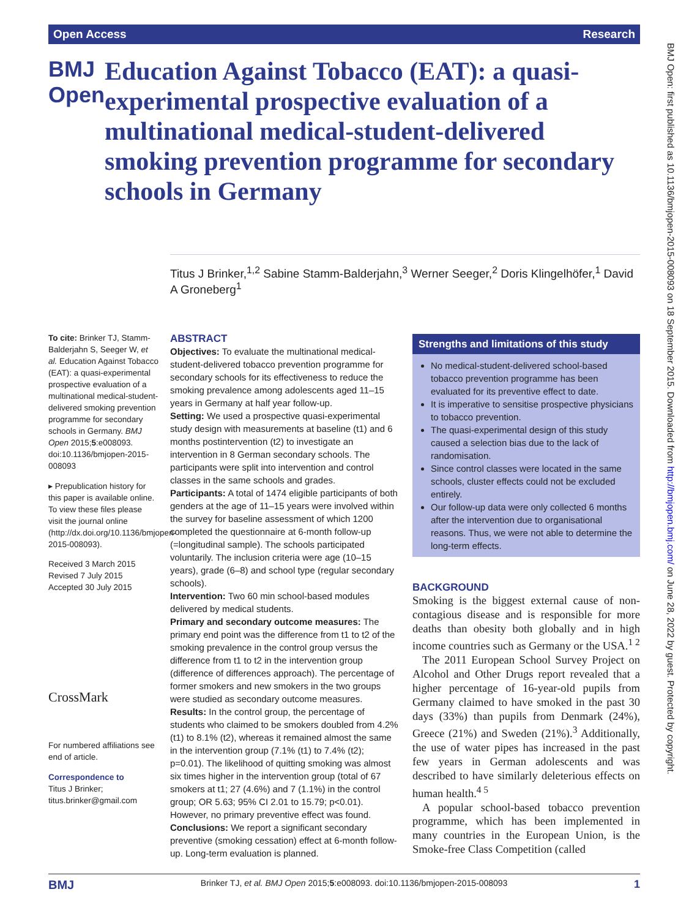Open Access Research
BMJ Open: first published as 10.1136/bmjopen-2015-008093 on 18 September 2015. Downloaded from http://bmjopen.bmj.com/ on June 28, 2022 by guest. Protected by copyright.
BMJ Open
Education Against Tobacco (EAT): a quasi-experimental prospective evaluation of a multinational medical-student-delivered smoking prevention programme for secondary schools in Germany
Titus J Brinker,<sup>1,2</sup> Sabine Stamm-Balderjahn,<sup>3</sup> Werner Seeger,<sup>2</sup> Doris Klingelhöfer,<sup>1</sup> David A Groneberg<sup>1</sup>
To cite: Brinker TJ, Stamm-Balderjahn S, Seeger W, et al. Education Against Tobacco (EAT): a quasi-experimental prospective evaluation of a multinational medical-student-delivered smoking prevention programme for secondary schools in Germany. BMJ Open 2015;5:e008093. doi:10.1136/bmjopen-2015-008093
▸ Prepublication history for this paper is available online. To view these files please visit the journal online (http://dx.doi.org/10.1136/bmjopen-2015-008093).
Received 3 March 2015
Revised 7 July 2015
Accepted 30 July 2015
CrossMark
For numbered affiliations see end of article.
Correspondence to
Titus J Brinker;
titus.brinker@gmail.com
ABSTRACT
Objectives: To evaluate the multinational medical-student-delivered tobacco prevention programme for secondary schools for its effectiveness to reduce the smoking prevalence among adolescents aged 11–15 years in Germany at half year follow-up.
Setting: We used a prospective quasi-experimental study design with measurements at baseline (t1) and 6 months postintervention (t2) to investigate an intervention in 8 German secondary schools. The participants were split into intervention and control classes in the same schools and grades.
Participants: A total of 1474 eligible participants of both genders at the age of 11–15 years were involved within the survey for baseline assessment of which 1200 completed the questionnaire at 6-month follow-up (=longitudinal sample). The schools participated voluntarily. The inclusion criteria were age (10–15 years), grade (6–8) and school type (regular secondary schools).
Intervention: Two 60 min school-based modules delivered by medical students.
Primary and secondary outcome measures: The primary end point was the difference from t1 to t2 of the smoking prevalence in the control group versus the difference from t1 to t2 in the intervention group (difference of differences approach). The percentage of former smokers and new smokers in the two groups were studied as secondary outcome measures.
Results: In the control group, the percentage of students who claimed to be smokers doubled from 4.2% (t1) to 8.1% (t2), whereas it remained almost the same in the intervention group (7.1% (t1) to 7.4% (t2); p=0.01). The likelihood of quitting smoking was almost six times higher in the intervention group (total of 67 smokers at t1; 27 (4.6%) and 7 (1.1%) in the control group; OR 5.63; 95% CI 2.01 to 15.79; p<0.01). However, no primary preventive effect was found.
Conclusions: We report a significant secondary preventive (smoking cessation) effect at 6-month follow-up. Long-term evaluation is planned.
Strengths and limitations of this study
No medical-student-delivered school-based tobacco prevention programme has been evaluated for its preventive effect to date.
It is imperative to sensitise prospective physicians to tobacco prevention.
The quasi-experimental design of this study caused a selection bias due to the lack of randomisation.
Since control classes were located in the same schools, cluster effects could not be excluded entirely.
Our follow-up data were only collected 6 months after the intervention due to organisational reasons. Thus, we were not able to determine the long-term effects.
BACKGROUND
Smoking is the biggest external cause of non-contagious disease and is responsible for more deaths than obesity both globally and in high income countries such as Germany or the USA.<sup>1 2</sup>
The 2011 European School Survey Project on Alcohol and Other Drugs report revealed that a higher percentage of 16-year-old pupils from Germany claimed to have smoked in the past 30 days (33%) than pupils from Denmark (24%), Greece (21%) and Sweden (21%).<sup>3</sup> Additionally, the use of water pipes has increased in the past few years in German adolescents and was described to have similarly deleterious effects on human health.<sup>4 5</sup>
A popular school-based tobacco prevention programme, which has been implemented in many countries in the European Union, is the Smoke-free Class Competition (called
BMJ Brinker TJ, et al. BMJ Open 2015;5:e008093. doi:10.1136/bmjopen-2015-008093 1